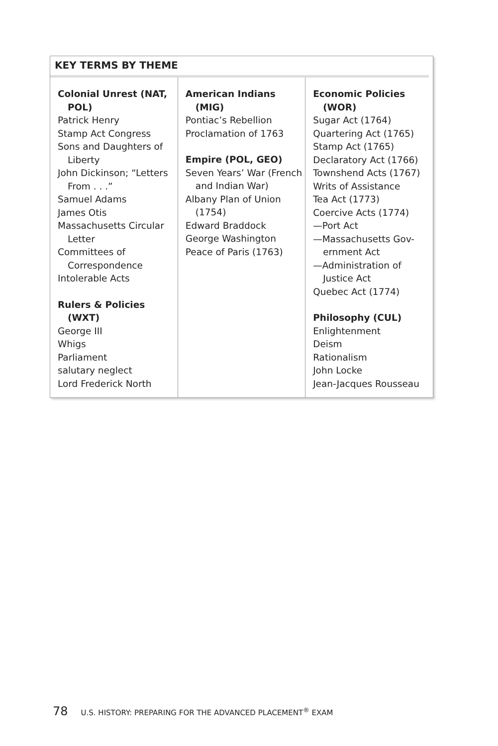KEY TERMS BY THEME
| Colonial Unrest (NAT, POL) Patrick Henry Stamp Act Congress Sons and Daughters of Liberty John Dickinson; “Letters From . . .” Samuel Adams James Otis Massachusetts Circular Letter Committees of Correspondence Intolerable Acts Rulers & Policies (WXT) George III Whigs Parliament salutary neglect Lord Frederick North | American Indians (MIG) Pontiac’s Rebellion Proclamation of 1763 Empire (POL, GEO) Seven Years’ War (French and Indian War) Albany Plan of Union (1754) Edward Braddock George Washington Peace of Paris (1763) | Economic Policies (WOR) Sugar Act (1764) Quartering Act (1765) Stamp Act (1765) Declaratory Act (1766) Townshend Acts (1767) Writs of Assistance Tea Act (1773) Coercive Acts (1774) —Port Act —Massachusetts Gov- ernment Act —Administration of Justice Act Quebec Act (1774) Philosophy (CUL) Enlightenment Deism Rationalism John Locke Jean-Jacques Rousseau |
78 U.S. HISTORY: PREPARING FOR THE ADVANCED PLACEMENT<sup>®</sup> EXAM